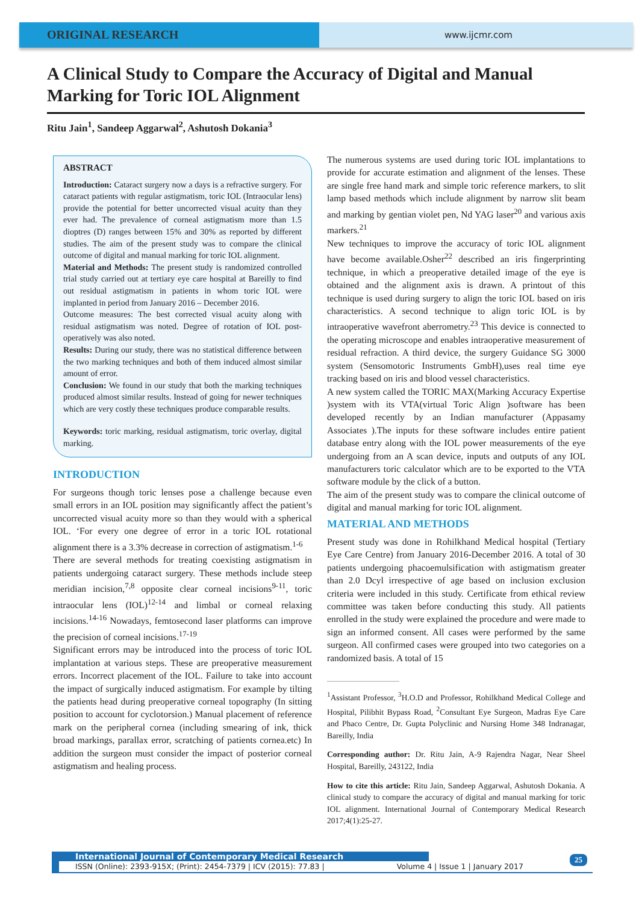ORIGINAL RESEARCH
www.ijcmr.com
A Clinical Study to Compare the Accuracy of Digital and Manual Marking for Toric IOL Alignment
Ritu Jain<sup>1</sup>, Sandeep Aggarwal<sup>2</sup>, Ashutosh Dokania<sup>3</sup>
ABSTRACT
Introduction: Cataract surgery now a days is a refractive surgery. For cataract patients with regular astigmatism, toric IOL (Intraocular lens) provide the potential for better uncorrected visual acuity than they ever had. The prevalence of corneal astigmatism more than 1.5 dioptres (D) ranges between 15% and 30% as reported by different studies. The aim of the present study was to compare the clinical outcome of digital and manual marking for toric IOL alignment.
Material and Methods: The present study is randomized controlled trial study carried out at tertiary eye care hospital at Bareilly to find out residual astigmatism in patients in whom toric IOL were implanted in period from January 2016 – December 2016.
Outcome measures: The best corrected visual acuity along with residual astigmatism was noted. Degree of rotation of IOL post-operatively was also noted.
Results: During our study, there was no statistical difference between the two marking techniques and both of them induced almost similar amount of error.
Conclusion: We found in our study that both the marking techniques produced almost similar results. Instead of going for newer techniques which are very costly these techniques produce comparable results.
Keywords: toric marking, residual astigmatism, toric overlay, digital marking.
INTRODUCTION
For surgeons though toric lenses pose a challenge because even small errors in an IOL position may significantly affect the patient’s uncorrected visual acuity more so than they would with a spherical IOL. ‘For every one degree of error in a toric IOL rotational alignment there is a 3.3% decrease in correction of astigmatism.<sup>1-6</sup>
There are several methods for treating coexisting astigmatism in patients undergoing cataract surgery. These methods include steep meridian incision,<sup>7,8</sup> opposite clear corneal incisions<sup>9-11</sup>, toric intraocular lens (IOL)<sup>12-14</sup> and limbal or corneal relaxing incisions.<sup>14-16</sup> Nowadays, femtosecond laser platforms can improve the precision of corneal incisions.<sup>17-19</sup>
Significant errors may be introduced into the process of toric IOL implantation at various steps. These are preoperative measurement errors. Incorrect placement of the IOL. Failure to take into account the impact of surgically induced astigmatism. For example by tilting the patients head during preoperative corneal topography (In sitting position to account for cyclotorsion.) Manual placement of reference mark on the peripheral cornea (including smearing of ink, thick broad markings, parallax error, scratching of patients cornea.etc) In addition the surgeon must consider the impact of posterior corneal astigmatism and healing process.
The numerous systems are used during toric IOL implantations to provide for accurate estimation and alignment of the lenses. These are single free hand mark and simple toric reference markers, to slit lamp based methods which include alignment by narrow slit beam and marking by gentian violet pen, Nd YAG laser<sup>20</sup> and various axis markers.<sup>21</sup>
New techniques to improve the accuracy of toric IOL alignment have become available.Osher<sup>22</sup> described an iris fingerprinting technique, in which a preoperative detailed image of the eye is obtained and the alignment axis is drawn. A printout of this technique is used during surgery to align the toric IOL based on iris characteristics. A second technique to align toric IOL is by intraoperative wavefront aberrometry.<sup>23</sup> This device is connected to the operating microscope and enables intraoperative measurement of residual refraction. A third device, the surgery Guidance SG 3000 system (Sensomotoric Instruments GmbH),uses real time eye tracking based on iris and blood vessel characteristics.
A new system called the TORIC MAX(Marking Accuracy Expertise )system with its VTA(virtual Toric Align )software has been developed recently by an Indian manufacturer (Appasamy Associates ).The inputs for these software includes entire patient database entry along with the IOL power measurements of the eye undergoing from an A scan device, inputs and outputs of any IOL manufacturers toric calculator which are to be exported to the VTA software module by the click of a button.
The aim of the present study was to compare the clinical outcome of digital and manual marking for toric IOL alignment.
MATERIAL AND METHODS
Present study was done in Rohilkhand Medical hospital (Tertiary Eye Care Centre) from January 2016-December 2016. A total of 30 patients undergoing phacoemulsification with astigmatism greater than 2.0 Dcyl irrespective of age based on inclusion exclusion criteria were included in this study. Certificate from ethical review committee was taken before conducting this study. All patients enrolled in the study were explained the procedure and were made to sign an informed consent. All cases were performed by the same surgeon. All confirmed cases were grouped into two categories on a randomized basis. A total of 15
<sup>1</sup> Assistant Professor, <sup>3</sup>H.O.D and Professor, Rohilkhand Medical College and Hospital, Pilibhit Bypass Road, <sup>2</sup>Consultant Eye Surgeon, Madras Eye Care and Phaco Centre, Dr. Gupta Polyclinic and Nursing Home 348 Indranagar, Bareilly, India
Corresponding author: Dr. Ritu Jain, A-9 Rajendra Nagar, Near Sheel Hospital, Bareilly, 243122, India
How to cite this article: Ritu Jain, Sandeep Aggarwal, Ashutosh Dokania. A clinical study to compare the accuracy of digital and manual marking for toric IOL alignment. International Journal of Contemporary Medical Research 2017;4(1):25-27.
International Journal of Contemporary Medical Research
ISSN (Online): 2393-915X; (Print): 2454-7379 | ICV (2015): 77.83 | Volume 4 | Issue 1 | January 2017
25